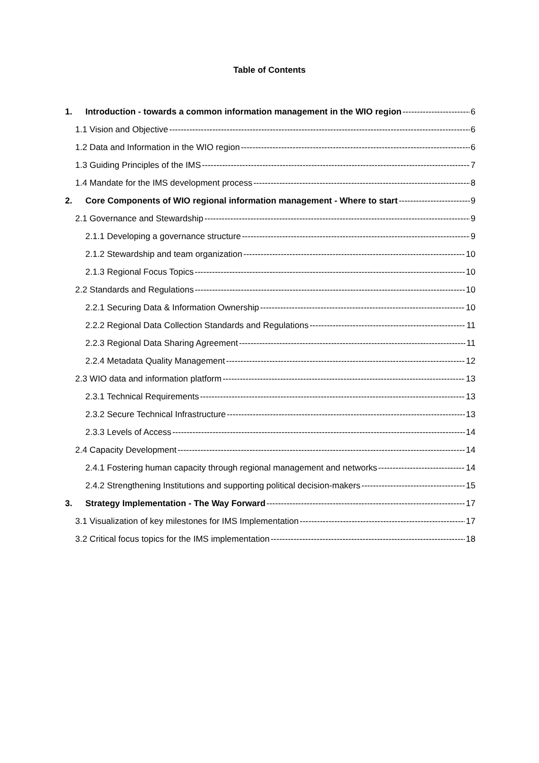Table of Contents
1. Introduction - towards a common information management in the WIO region 6
1.1 Vision and Objective 6
1.2 Data and Information in the WIO region 6
1.3 Guiding Principles of the IMS 7
1.4 Mandate for the IMS development process 8
2. Core Components of WIO regional information management - Where to start 9
2.1 Governance and Stewardship 9
2.1.1 Developing a governance structure 9
2.1.2 Stewardship and team organization 10
2.1.3 Regional Focus Topics 10
2.2 Standards and Regulations 10
2.2.1 Securing Data & Information Ownership 10
2.2.2 Regional Data Collection Standards and Regulations 11
2.2.3 Regional Data Sharing Agreement 11
2.2.4 Metadata Quality Management 12
2.3 WIO data and information platform 13
2.3.1 Technical Requirements 13
2.3.2 Secure Technical Infrastructure 13
2.3.3 Levels of Access 14
2.4 Capacity Development 14
2.4.1 Fostering human capacity through regional management and networks 14
2.4.2 Strengthening Institutions and supporting political decision-makers 15
3. Strategy Implementation - The Way Forward 17
3.1 Visualization of key milestones for IMS Implementation 17
3.2 Critical focus topics for the IMS implementation 18